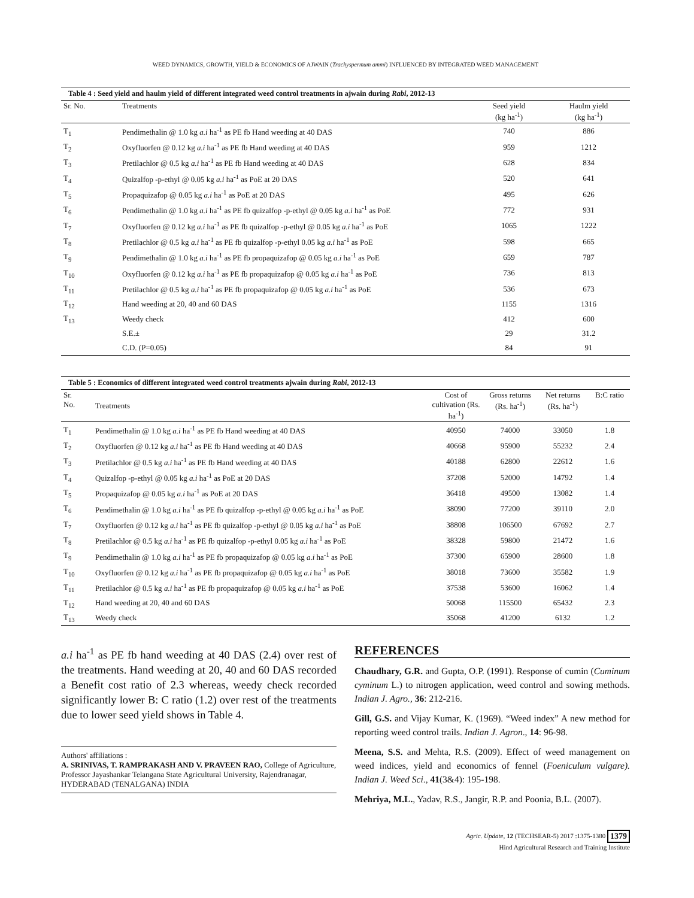WEED DYNAMICS, GROWTH, YIELD & ECONOMICS OF AJWAIN (Trachyspermum ammi) INFLUENCED BY INTEGRATED WEED MANAGEMENT
Table 4 : Seed yield and haulm yield of different integrated weed control treatments in ajwain during Rabi , 2012-13
| Sr. No. | Treatments | Seed yield (kg ha<sup>-1</sup>) | Haulm yield (kg ha<sup>-1</sup>) |
| --- | --- | --- | --- |
| T<sub>1</sub> | Pendimethalin @ 1.0 kg a.i ha<sup>-1</sup> as PE fb Hand weeding at 40 DAS | 740 | 886 |
| T<sub>2</sub> | Oxyfluorfen @ 0.12 kg a.i ha<sup>-1</sup> as PE fb Hand weeding at 40 DAS | 959 | 1212 |
| T<sub>3</sub> | Pretilachlor @ 0.5 kg a.i ha<sup>-1</sup> as PE fb Hand weeding at 40 DAS | 628 | 834 |
| T<sub>4</sub> | Quizalfop -p-ethyl @ 0.05 kg a.i ha<sup>-1</sup> as PoE at 20 DAS | 520 | 641 |
| T<sub>5</sub> | Propaquizafop @ 0.05 kg a.i ha<sup>-1</sup> as PoE at 20 DAS | 495 | 626 |
| T<sub>6</sub> | Pendimethalin @ 1.0 kg a.i ha<sup>-1</sup> as PE fb quizalfop -p-ethyl @ 0.05 kg a.i ha<sup>-1</sup> as PoE | 772 | 931 |
| T<sub>7</sub> | Oxyfluorfen @ 0.12 kg a.i ha<sup>-1</sup> as PE fb quizalfop -p-ethyl @ 0.05 kg a.i ha<sup>-1</sup> as PoE | 1065 | 1222 |
| T<sub>8</sub> | Pretilachlor @ 0.5 kg a.i ha<sup>-1</sup> as PE fb quizalfop -p-ethyl 0.05 kg a.i ha<sup>-1</sup> as PoE | 598 | 665 |
| T<sub>9</sub> | Pendimethalin @ 1.0 kg a.i ha<sup>-1</sup> as PE fb propaquizafop @ 0.05 kg a.i ha<sup>-1</sup> as PoE | 659 | 787 |
| T<sub>10</sub> | Oxyfluorfen @ 0.12 kg a.i ha<sup>-1</sup> as PE fb propaquizafop @ 0.05 kg a.i ha<sup>-1</sup> as PoE | 736 | 813 |
| T<sub>11</sub> | Pretilachlor @ 0.5 kg a.i ha<sup>-1</sup> as PE fb propaquizafop @ 0.05 kg a.i ha<sup>-1</sup> as PoE | 536 | 673 |
| T<sub>12</sub> | Hand weeding at 20, 40 and 60 DAS | 1155 | 1316 |
| T<sub>13</sub> | Weedy check | 412 | 600 |
| | S.E.± | 29 | 31.2 |
| | C.D. (P=0.05) | 84 | 91 |
Table 5 : Economics of different integrated weed control treatments ajwain during Rabi , 2012-13
| Sr. No. | Treatments | Cost of cultivation (Rs. ha<sup>-1</sup>) | Gross returns (Rs. ha<sup>-1</sup>) | Net returns (Rs. ha<sup>-1</sup>) | B:C ratio |
| --- | --- | --- | --- | --- | --- |
| T<sub>1</sub> | Pendimethalin @ 1.0 kg a.i ha<sup>-1</sup> as PE fb Hand weeding at 40 DAS | 40950 | 74000 | 33050 | 1.8 |
| T<sub>2</sub> | Oxyfluorfen @ 0.12 kg a.i ha<sup>-1</sup> as PE fb Hand weeding at 40 DAS | 40668 | 95900 | 55232 | 2.4 |
| T<sub>3</sub> | Pretilachlor @ 0.5 kg a.i ha<sup>-1</sup> as PE fb Hand weeding at 40 DAS | 40188 | 62800 | 22612 | 1.6 |
| T<sub>4</sub> | Quizalfop -p-ethyl @ 0.05 kg a.i ha<sup>-1</sup> as PoE at 20 DAS | 37208 | 52000 | 14792 | 1.4 |
| T<sub>5</sub> | Propaquizafop @ 0.05 kg a.i ha<sup>-1</sup> as PoE at 20 DAS | 36418 | 49500 | 13082 | 1.4 |
| T<sub>6</sub> | Pendimethalin @ 1.0 kg a.i ha<sup>-1</sup> as PE fb quizalfop -p-ethyl @ 0.05 kg a.i ha<sup>-1</sup> as PoE | 38090 | 77200 | 39110 | 2.0 |
| T<sub>7</sub> | Oxyfluorfen @ 0.12 kg a.i ha<sup>-1</sup> as PE fb quizalfop -p-ethyl @ 0.05 kg a.i ha<sup>-1</sup> as PoE | 38808 | 106500 | 67692 | 2.7 |
| T<sub>8</sub> | Pretilachlor @ 0.5 kg a.i ha<sup>-1</sup> as PE fb quizalfop -p-ethyl 0.05 kg a.i ha<sup>-1</sup> as PoE | 38328 | 59800 | 21472 | 1.6 |
| T<sub>9</sub> | Pendimethalin @ 1.0 kg a.i ha<sup>-1</sup> as PE fb propaquizafop @ 0.05 kg a.i ha<sup>-1</sup> as PoE | 37300 | 65900 | 28600 | 1.8 |
| T<sub>10</sub> | Oxyfluorfen @ 0.12 kg a.i ha<sup>-1</sup> as PE fb propaquizafop @ 0.05 kg a.i ha<sup>-1</sup> as PoE | 38018 | 73600 | 35582 | 1.9 |
| T<sub>11</sub> | Pretilachlor @ 0.5 kg a.i ha<sup>-1</sup> as PE fb propaquizafop @ 0.05 kg a.i ha<sup>-1</sup> as PoE | 37538 | 53600 | 16062 | 1.4 |
| T<sub>12</sub> | Hand weeding at 20, 40 and 60 DAS | 50068 | 115500 | 65432 | 2.3 |
| T<sub>13</sub> | Weedy check | 35068 | 41200 | 6132 | 1.2 |
a.i ha<sup>-1</sup> as PE fb hand weeding at 40 DAS (2.4) over rest of the treatments. Hand weeding at 20, 40 and 60 DAS recorded a Benefit cost ratio of 2.3 whereas, weedy check recorded significantly lower B: C ratio (1.2) over rest of the treatments due to lower seed yield shows in Table 4.
Authors' affiliations :
A. SRINIVAS, T. RAMPRAKASH AND V. PRAVEEN RAO, College of Agriculture, Professor Jayashankar Telangana State Agricultural University, Rajendranagar, HYDERABAD (TENALGANA) INDIA
REFERENCES
Chaudhary, G.R. and Gupta, O.P. (1991). Response of cumin (Cuminum cyminum L.) to nitrogen application, weed control and sowing methods. Indian J. Agro., 36: 212-216.
Gill, G.S. and Vijay Kumar, K. (1969). “Weed index” A new method for reporting weed control trails. Indian J. Agron., 14: 96-98.
Meena, S.S. and Mehta, R.S. (2009). Effect of weed management on weed indices, yield and economics of fennel (Foeniculum vulgare). Indian J. Weed Sci., 41(3&4): 195-198.
Mehriya, M.L., Yadav, R.S., Jangir, R.P. and Poonia, B.L. (2007).
Agric. Update, 12 (TECHSEAR-5) 2017 :1375-1380 1379
Hind Agricultural Research and Training Institute